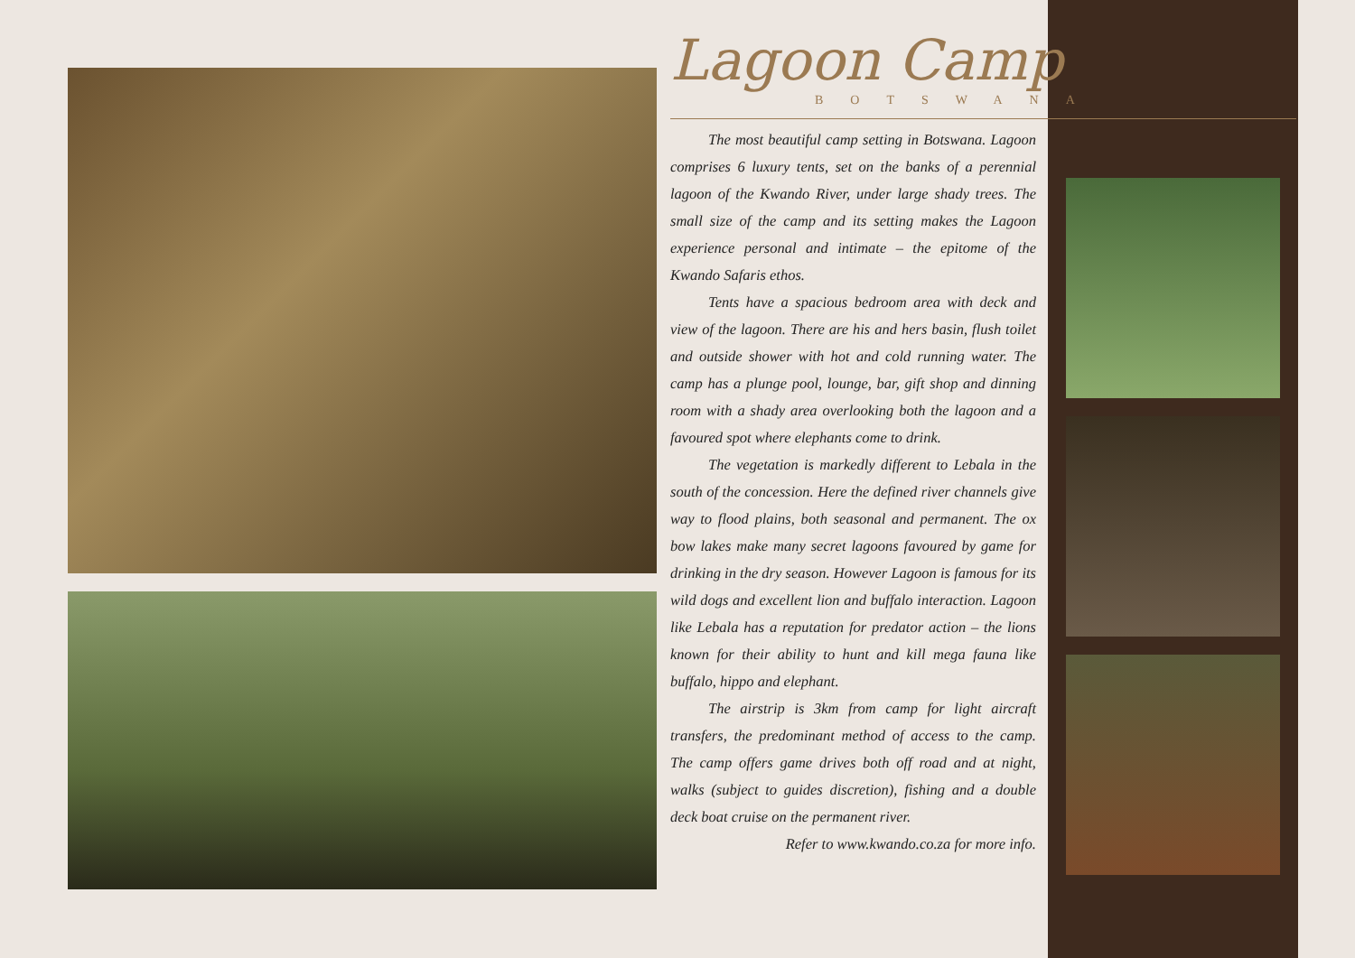Lagoon Camp
BOTSWANA
The most beautiful camp setting in Botswana. Lagoon comprises 6 luxury tents, set on the banks of a perennial lagoon of the Kwando River, under large shady trees. The small size of the camp and its setting makes the Lagoon experience personal and intimate – the epitome of the Kwando Safaris ethos.
Tents have a spacious bedroom area with deck and view of the lagoon. There are his and hers basin, flush toilet and outside shower with hot and cold running water. The camp has a plunge pool, lounge, bar, gift shop and dinning room with a shady area overlooking both the lagoon and a favoured spot where elephants come to drink.
The vegetation is markedly different to Lebala in the south of the concession. Here the defined river channels give way to flood plains, both seasonal and permanent. The ox bow lakes make many secret lagoons favoured by game for drinking in the dry season. However Lagoon is famous for its wild dogs and excellent lion and buffalo interaction. Lagoon like Lebala has a reputation for predator action – the lions known for their ability to hunt and kill mega fauna like buffalo, hippo and elephant.
The airstrip is 3km from camp for light aircraft transfers, the predominant method of access to the camp. The camp offers game drives both off road and at night, walks (subject to guides discretion), fishing and a double deck boat cruise on the permanent river.
Refer to www.kwando.co.za for more info.